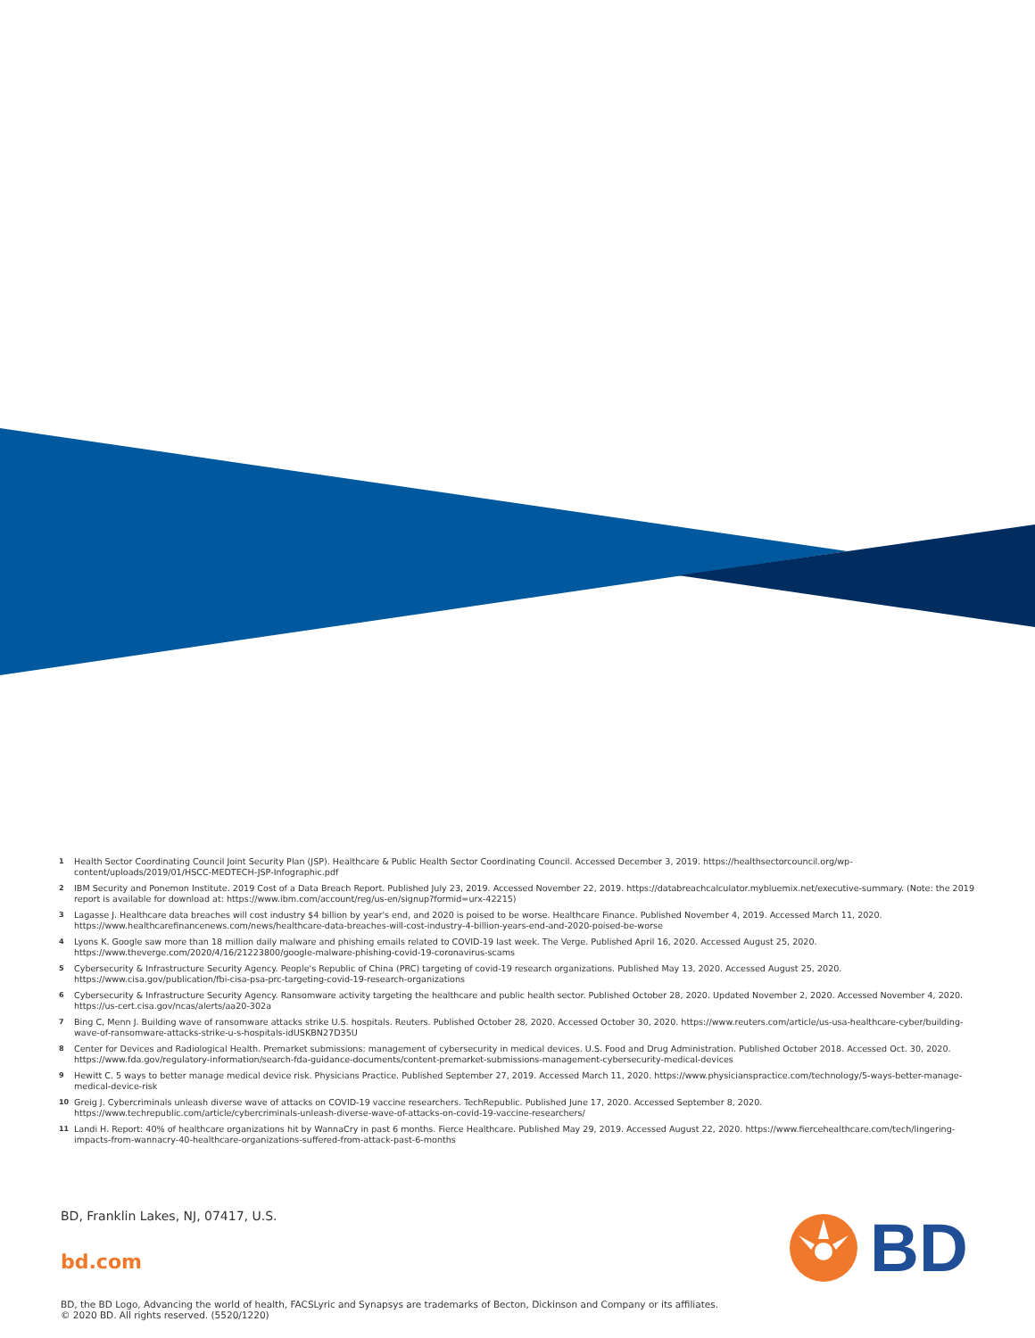1 Health Sector Coordinating Council Joint Security Plan (JSP). Healthcare & Public Health Sector Coordinating Council. Accessed December 3, 2019. https://healthsectorcouncil.org/wp-content/uploads/2019/01/HSCC-MEDTECH-JSP-Infographic.pdf
2 IBM Security and Ponemon Institute. 2019 Cost of a Data Breach Report. Published July 23, 2019. Accessed November 22, 2019. https://databreachcalculator.mybluemix.net/executive-summary. (Note: the 2019 report is available for download at: https://www.ibm.com/account/reg/us-en/signup?formid=urx-42215)
3 Lagasse J. Healthcare data breaches will cost industry $4 billion by year's end, and 2020 is poised to be worse. Healthcare Finance. Published November 4, 2019. Accessed March 11, 2020. https://www.healthcarefinancenews.com/news/healthcare-data-breaches-will-cost-industry-4-billion-years-end-and-2020-poised-be-worse
4 Lyons K. Google saw more than 18 million daily malware and phishing emails related to COVID-19 last week. The Verge. Published April 16, 2020. Accessed August 25, 2020. https://www.theverge.com/2020/4/16/21223800/google-malware-phishing-covid-19-coronavirus-scams
5 Cybersecurity & Infrastructure Security Agency. People's Republic of China (PRC) targeting of covid-19 research organizations. Published May 13, 2020. Accessed August 25, 2020. https://www.cisa.gov/publication/fbi-cisa-psa-prc-targeting-covid-19-research-organizations
6 Cybersecurity & Infrastructure Security Agency. Ransomware activity targeting the healthcare and public health sector. Published October 28, 2020. Updated November 2, 2020. Accessed November 4, 2020. https://us-cert.cisa.gov/ncas/alerts/aa20-302a
7 Bing C, Menn J. Building wave of ransomware attacks strike U.S. hospitals. Reuters. Published October 28, 2020. Accessed October 30, 2020. https://www.reuters.com/article/us-usa-healthcare-cyber/building-wave-of-ransomware-attacks-strike-u-s-hospitals-idUSKBN27D35U
8 Center for Devices and Radiological Health. Premarket submissions: management of cybersecurity in medical devices. U.S. Food and Drug Administration. Published October 2018. Accessed Oct. 30, 2020. https://www.fda.gov/regulatory-information/search-fda-guidance-documents/content-premarket-submissions-management-cybersecurity-medical-devices
9 Hewitt C. 5 ways to better manage medical device risk. Physicians Practice. Published September 27, 2019. Accessed March 11, 2020. https://www.physicianspractice.com/technology/5-ways-better-manage-medical-device-risk
10 Greig J. Cybercriminals unleash diverse wave of attacks on COVID-19 vaccine researchers. TechRepublic. Published June 17, 2020. Accessed September 8, 2020. https://www.techrepublic.com/article/cybercriminals-unleash-diverse-wave-of-attacks-on-covid-19-vaccine-researchers/
11 Landi H. Report: 40% of healthcare organizations hit by WannaCry in past 6 months. Fierce Healthcare. Published May 29, 2019. Accessed August 22, 2020. https://www.fiercehealthcare.com/tech/lingering-impacts-from-wannacry-40-healthcare-organizations-suffered-from-attack-past-6-months
BD, Franklin Lakes, NJ, 07417, U.S.
bd.com
BD
BD, the BD Logo, Advancing the world of health, FACSLyric and Synapsys are trademarks of Becton, Dickinson and Company or its affiliates.
© 2020 BD. All rights reserved. (5520/1220)